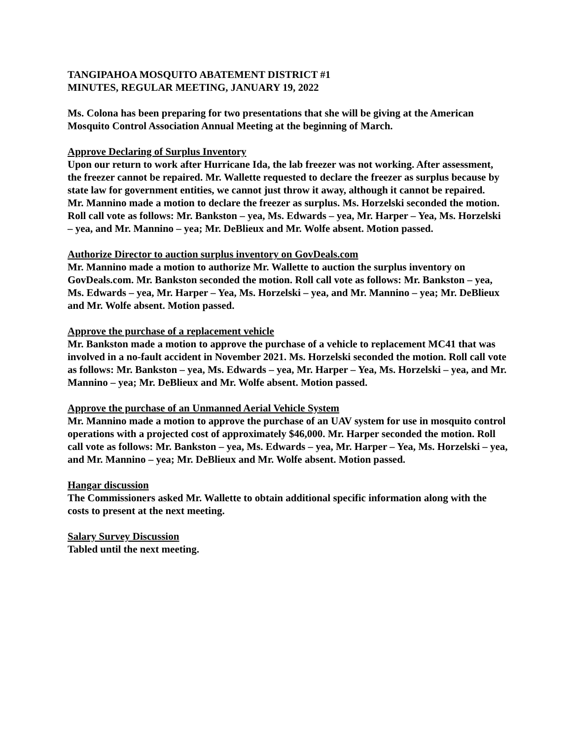TANGIPAHOA MOSQUITO ABATEMENT DISTRICT #1
MINUTES, REGULAR MEETING, JANUARY 19, 2022
Ms. Colona has been preparing for two presentations that she will be giving at the American Mosquito Control Association Annual Meeting at the beginning of March.
Approve Declaring of Surplus Inventory
Upon our return to work after Hurricane Ida, the lab freezer was not working. After assessment, the freezer cannot be repaired. Mr. Wallette requested to declare the freezer as surplus because by state law for government entities, we cannot just throw it away, although it cannot be repaired.
Mr. Mannino made a motion to declare the freezer as surplus. Ms. Horzelski seconded the motion. Roll call vote as follows: Mr. Bankston – yea, Ms. Edwards – yea, Mr. Harper – Yea, Ms. Horzelski – yea, and Mr. Mannino – yea; Mr. DeBlieux and Mr. Wolfe absent. Motion passed.
Authorize Director to auction surplus inventory on GovDeals.com
Mr. Mannino made a motion to authorize Mr. Wallette to auction the surplus inventory on GovDeals.com. Mr. Bankston seconded the motion. Roll call vote as follows: Mr. Bankston – yea, Ms. Edwards – yea, Mr. Harper – Yea, Ms. Horzelski – yea, and Mr. Mannino – yea; Mr. DeBlieux and Mr. Wolfe absent. Motion passed.
Approve the purchase of a replacement vehicle
Mr. Bankston made a motion to approve the purchase of a vehicle to replacement MC41 that was involved in a no-fault accident in November 2021. Ms. Horzelski seconded the motion. Roll call vote as follows: Mr. Bankston – yea, Ms. Edwards – yea, Mr. Harper – Yea, Ms. Horzelski – yea, and Mr. Mannino – yea; Mr. DeBlieux and Mr. Wolfe absent. Motion passed.
Approve the purchase of an Unmanned Aerial Vehicle System
Mr. Mannino made a motion to approve the purchase of an UAV system for use in mosquito control operations with a projected cost of approximately $46,000. Mr. Harper seconded the motion. Roll call vote as follows: Mr. Bankston – yea, Ms. Edwards – yea, Mr. Harper – Yea, Ms. Horzelski – yea, and Mr. Mannino – yea; Mr. DeBlieux and Mr. Wolfe absent. Motion passed.
Hangar discussion
The Commissioners asked Mr. Wallette to obtain additional specific information along with the costs to present at the next meeting.
Salary Survey Discussion
Tabled until the next meeting.